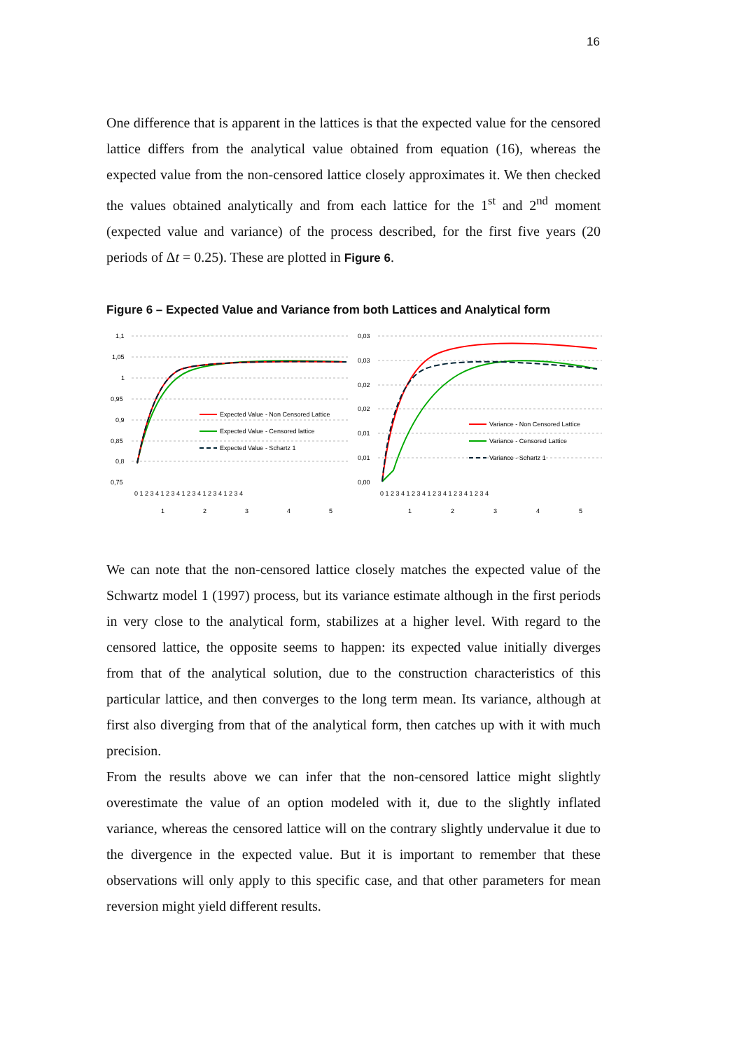16
One difference that is apparent in the lattices is that the expected value for the censored lattice differs from the analytical value obtained from equation (16), whereas the expected value from the non-censored lattice closely approximates it. We then checked the values obtained analytically and from each lattice for the 1<sup>st</sup> and 2<sup>nd</sup> moment (expected value and variance) of the process described, for the first five years (20 periods of Δt = 0.25). These are plotted in Figure 6.
Figure 6 – Expected Value and Variance from both Lattices and Analytical form
1,1
1,05
1
0,95
0,9
0,85
0,8
0,75
Expected Value - Non Censored Lattice
Expected Value - Censored lattice
Expected Value - Schartz 1
0 1 2 3 4 1 2 3 4 1 2 3 4 1 2 3 4 1 2 3 4
1
2
3
4
5
0,03
0,03
0,02
0,02
0,01
0,01
0,00
Variance - Non Censored Lattice
Variance - Censored Lattice
Variance - Schartz 1
0 1 2 3 4 1 2 3 4 1 2 3 4 1 2 3 4 1 2 3 4
1
2
3
4
5
We can note that the non-censored lattice closely matches the expected value of the Schwartz model 1 (1997) process, but its variance estimate although in the first periods in very close to the analytical form, stabilizes at a higher level. With regard to the censored lattice, the opposite seems to happen: its expected value initially diverges from that of the analytical solution, due to the construction characteristics of this particular lattice, and then converges to the long term mean. Its variance, although at first also diverging from that of the analytical form, then catches up with it with much precision.
From the results above we can infer that the non-censored lattice might slightly overestimate the value of an option modeled with it, due to the slightly inflated variance, whereas the censored lattice will on the contrary slightly undervalue it due to the divergence in the expected value. But it is important to remember that these observations will only apply to this specific case, and that other parameters for mean reversion might yield different results.